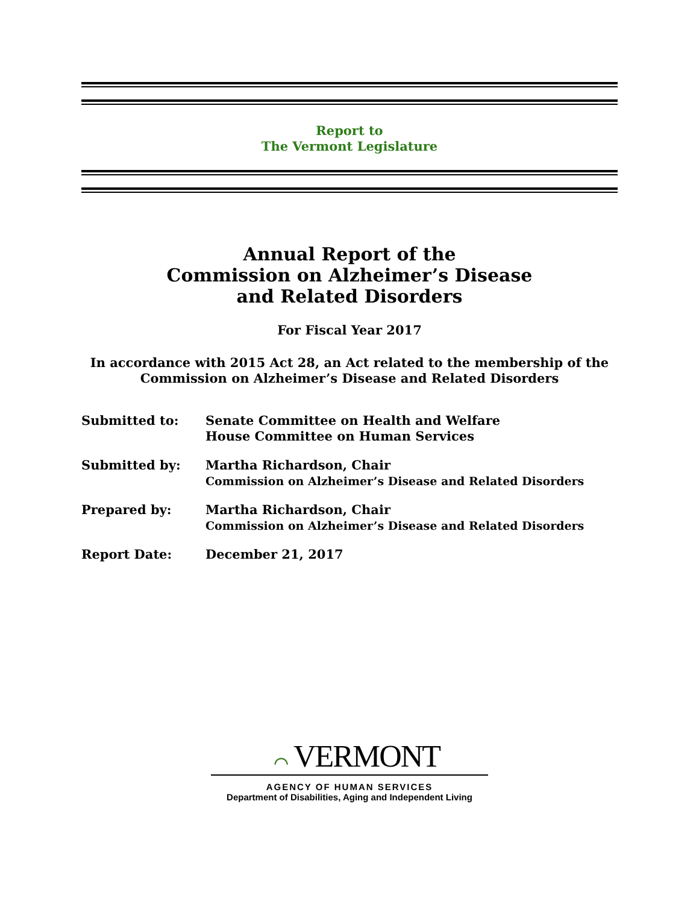Report to
The Vermont Legislature
Annual Report of the
Commission on Alzheimer’s Disease
and Related Disorders
For Fiscal Year 2017
In accordance with 2015 Act 28, an Act related to the membership of the
Commission on Alzheimer’s Disease and Related Disorders
| Submitted to: | Senate Committee on Health and Welfare House Committee on Human Services |
| Submitted by: | Martha Richardson, Chair Commission on Alzheimer’s Disease and Related Disorders |
| Prepared by: | Martha Richardson, Chair Commission on Alzheimer’s Disease and Related Disorders |
| Report Date: | December 21, 2017 |
⌒ VERMONT
AGENCY OF HUMAN SERVICES
Department of Disabilities, Aging and Independent Living